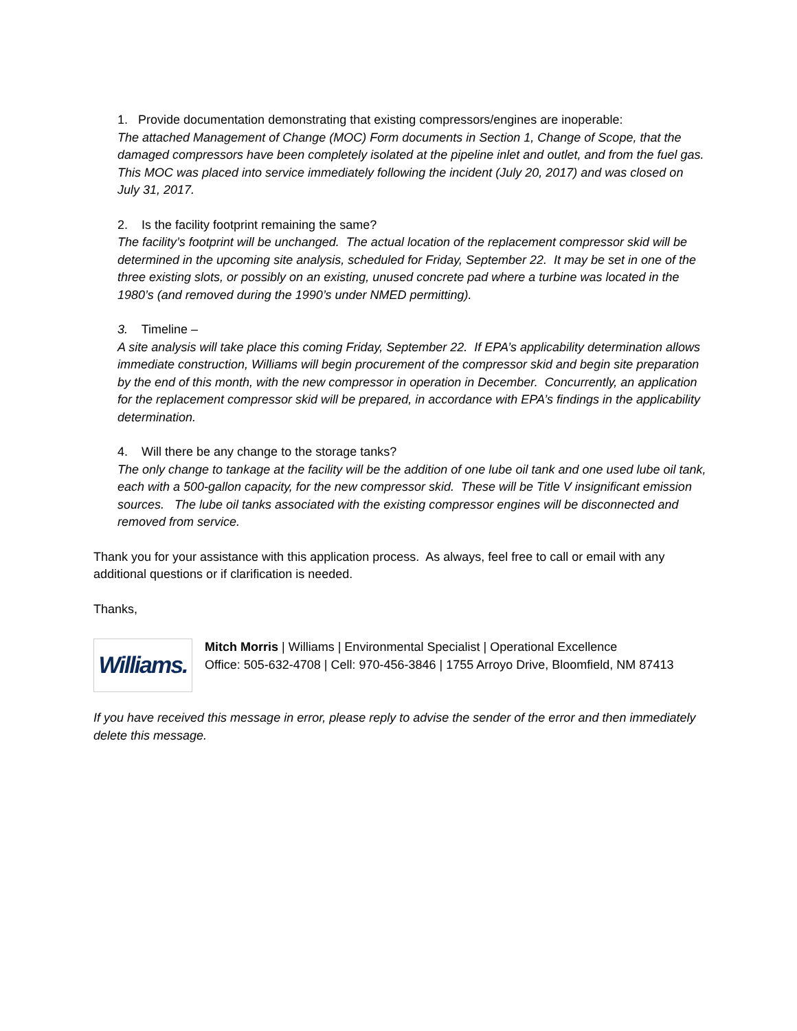1. Provide documentation demonstrating that existing compressors/engines are inoperable:
The attached Management of Change (MOC) Form documents in Section 1, Change of Scope, that the damaged compressors have been completely isolated at the pipeline inlet and outlet, and from the fuel gas. This MOC was placed into service immediately following the incident (July 20, 2017) and was closed on July 31, 2017.
2. Is the facility footprint remaining the same?
The facility’s footprint will be unchanged. The actual location of the replacement compressor skid will be determined in the upcoming site analysis, scheduled for Friday, September 22. It may be set in one of the three existing slots, or possibly on an existing, unused concrete pad where a turbine was located in the 1980’s (and removed during the 1990’s under NMED permitting).
3. Timeline –
A site analysis will take place this coming Friday, September 22. If EPA’s applicability determination allows immediate construction, Williams will begin procurement of the compressor skid and begin site preparation by the end of this month, with the new compressor in operation in December. Concurrently, an application for the replacement compressor skid will be prepared, in accordance with EPA’s findings in the applicability determination.
4. Will there be any change to the storage tanks?
The only change to tankage at the facility will be the addition of one lube oil tank and one used lube oil tank, each with a 500-gallon capacity, for the new compressor skid. These will be Title V insignificant emission sources. The lube oil tanks associated with the existing compressor engines will be disconnected and removed from service.
Thank you for your assistance with this application process. As always, feel free to call or email with any additional questions or if clarification is needed.
Thanks,
Williams.
Mitch Morris | Williams | Environmental Specialist | Operational Excellence
Office: 505-632-4708 | Cell: 970-456-3846 | 1755 Arroyo Drive, Bloomfield, NM 87413
If you have received this message in error, please reply to advise the sender of the error and then immediately delete this message.